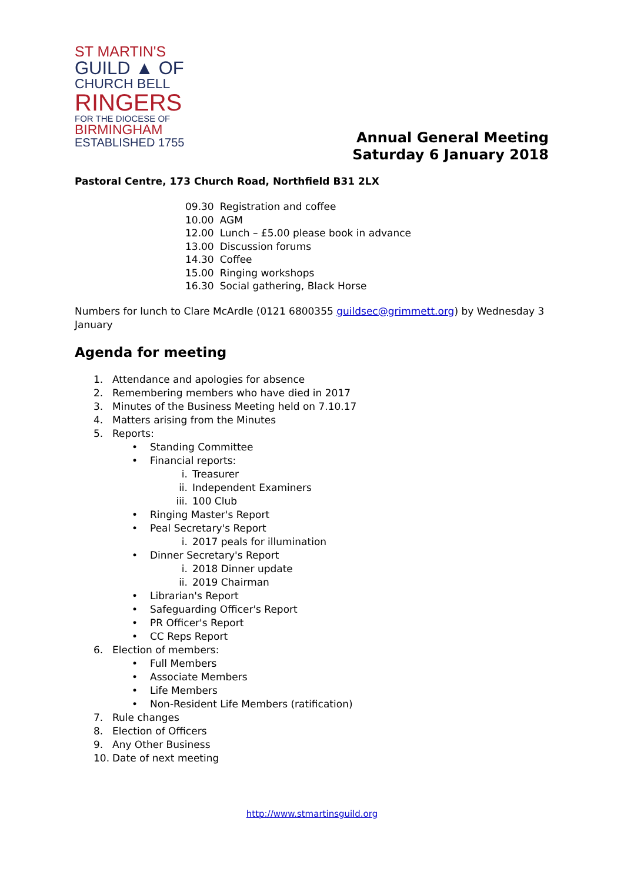ST MARTIN'S
GUILD ▲ OF
CHURCH BELL
RINGERS
FOR THE DIOCESE OF
BIRMINGHAM
ESTABLISHED 1755
Annual General Meeting
Saturday 6 January 2018
Pastoral Centre, 173 Church Road, Northfield B31 2LX
| 09.30 | Registration and coffee |
| 10.00 | AGM |
| 12.00 | Lunch – £5.00 please book in advance |
| 13.00 | Discussion forums |
| 14.30 | Coffee |
| 15.00 | Ringing workshops |
| 16.30 | Social gathering, Black Horse |
Numbers for lunch to Clare McArdle (0121 6800355 guildsec@grimmett.org) by Wednesday 3 January
Agenda for meeting
1. Attendance and apologies for absence
2. Remembering members who have died in 2017
3. Minutes of the Business Meeting held on 7.10.17
4. Matters arising from the Minutes
5. Reports:
• Standing Committee
• Financial reports:
i. Treasurer
ii. Independent Examiners
iii. 100 Club
• Ringing Master's Report
• Peal Secretary's Report
i. 2017 peals for illumination
• Dinner Secretary's Report
i. 2018 Dinner update
ii. 2019 Chairman
• Librarian's Report
• Safeguarding Officer's Report
• PR Officer's Report
• CC Reps Report
6. Election of members:
• Full Members
• Associate Members
• Life Members
• Non-Resident Life Members (ratification)
7. Rule changes
8. Election of Officers
9. Any Other Business
10. Date of next meeting
http://www.stmartinsguild.org